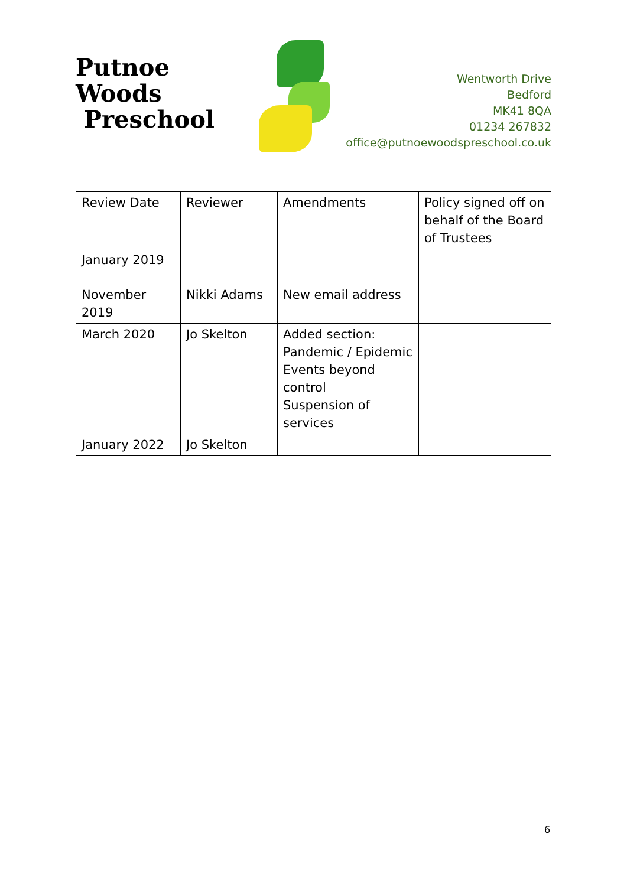Putnoe Woods
Preschool
Wentworth Drive
Bedford
MK41 8QA
01234 267832
office@putnoewoodspreschool.co.uk
| Review Date | Reviewer | Amendments | Policy signed off on behalf of the Board of Trustees |
| January 2019 | | | |
| November 2019 | Nikki Adams | New email address | |
| March 2020 | Jo Skelton | Added section: Pandemic / Epidemic Events beyond control Suspension of services | |
| January 2022 | Jo Skelton | | |
6